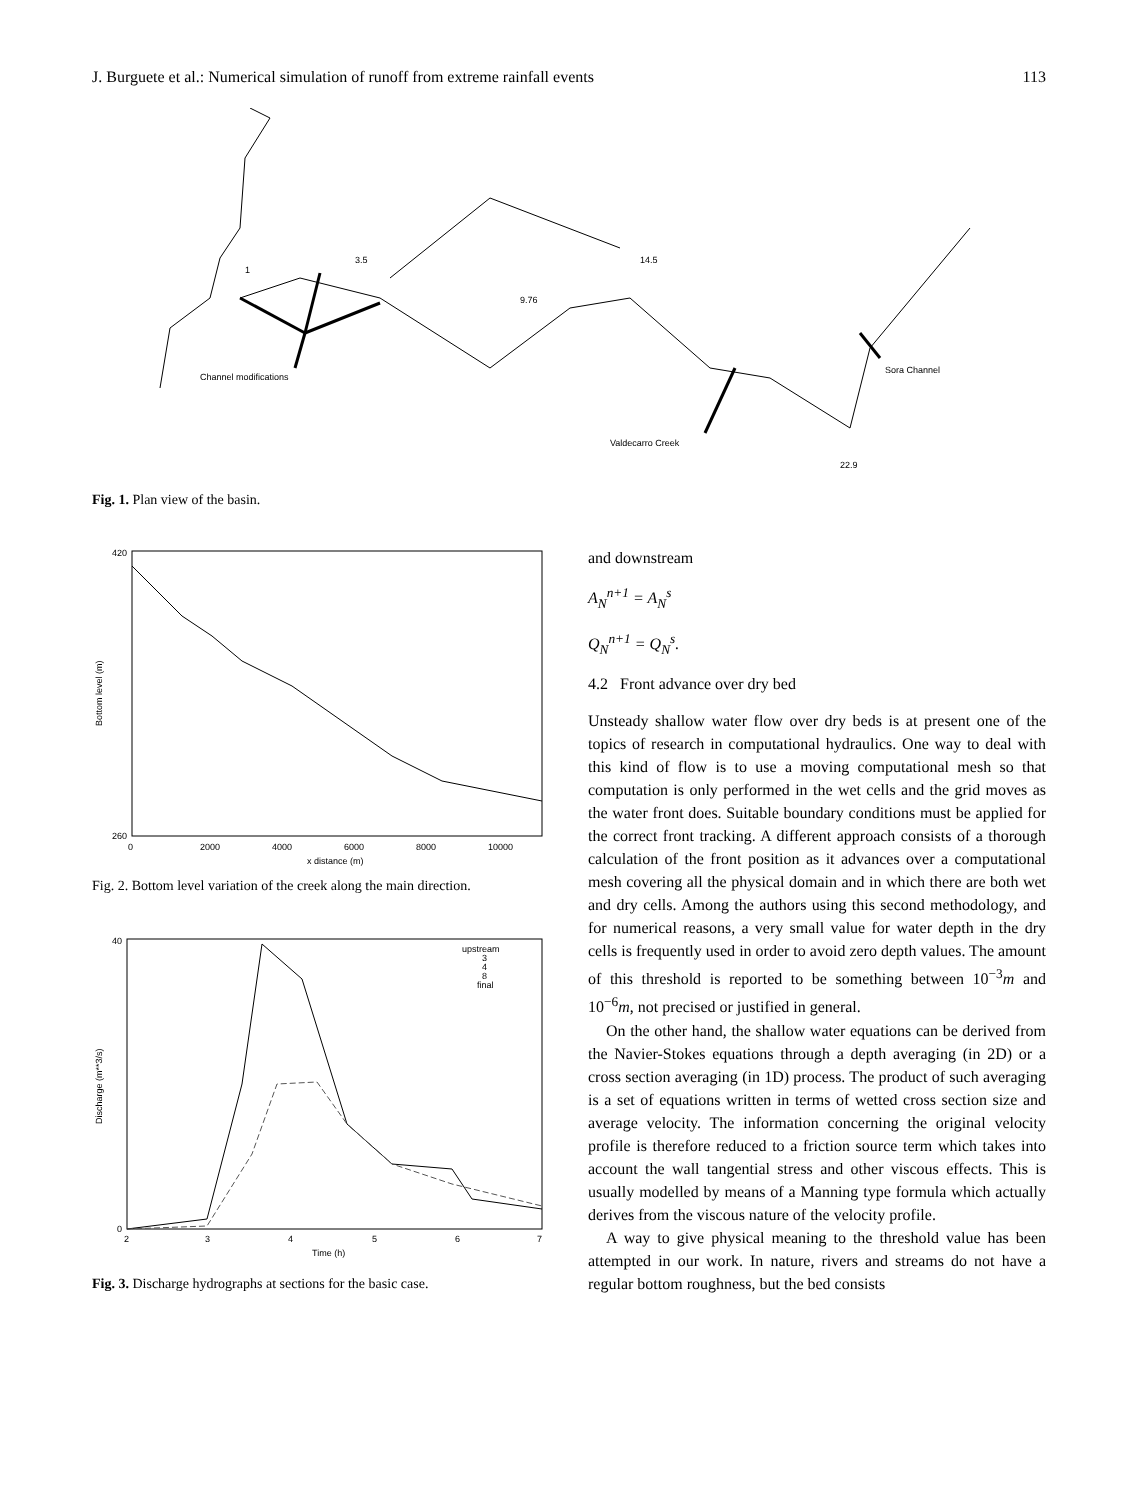J. Burguete et al.: Numerical simulation of runoff from extreme rainfall events 113
1
3.5
Channel modifications
Valdecarro Creek
Sora Channel
14.5
9.76
22.9
Fig. 1. Plan view of the basin.
420
260
0
2000
4000
6000
8000
10000
x distance (m)
Bottom level (m)
Fig. 2. Bottom level variation of the creek along the main direction.
40
0
2
3
4
5
6
7
Time (h)
upstream
3
4
8
final
Discharge (m**3/s)
Fig. 3. Discharge hydrographs at sections for the basic case.
and downstream
A<sub>N</sub><sup>n+1</sup> = A<sub>N</sub><sup>s</sup>
Q<sub>N</sub><sup>n+1</sup> = Q<sub>N</sub><sup>s</sup>.
4.2 Front advance over dry bed
Unsteady shallow water flow over dry beds is at present one of the topics of research in computational hydraulics. One way to deal with this kind of flow is to use a moving computational mesh so that computation is only performed in the wet cells and the grid moves as the water front does. Suitable boundary conditions must be applied for the correct front tracking. A different approach consists of a thorough calculation of the front position as it advances over a computational mesh covering all the physical domain and in which there are both wet and dry cells. Among the authors using this second methodology, and for numerical reasons, a very small value for water depth in the dry cells is frequently used in order to avoid zero depth values. The amount of this threshold is reported to be something between 10<sup>−3</sup>m and 10<sup>−6</sup>m, not precised or justified in general.
On the other hand, the shallow water equations can be derived from the Navier-Stokes equations through a depth averaging (in 2D) or a cross section averaging (in 1D) process. The product of such averaging is a set of equations written in terms of wetted cross section size and average velocity. The information concerning the original velocity profile is therefore reduced to a friction source term which takes into account the wall tangential stress and other viscous effects. This is usually modelled by means of a Manning type formula which actually derives from the viscous nature of the velocity profile.
A way to give physical meaning to the threshold value has been attempted in our work. In nature, rivers and streams do not have a regular bottom roughness, but the bed consists